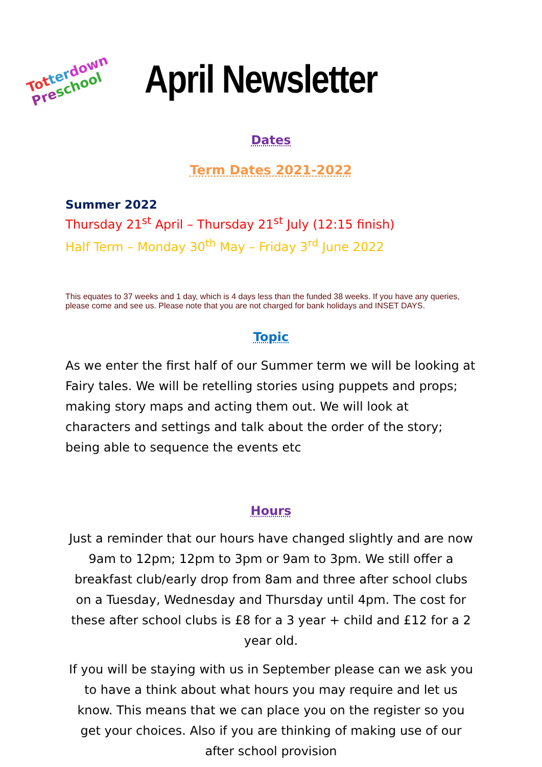Tot ter down
Pre school
April Newsletter
Dates
Term Dates 2021-2022
Summer 2022
Thursday 21<sup>st</sup> April – Thursday 21<sup>st</sup> July (12:15 finish)
Half Term – Monday 30<sup>th</sup> May – Friday 3<sup>rd</sup> June 2022
This equates to 37 weeks and 1 day, which is 4 days less than the funded 38 weeks. If you have any queries, please come and see us. Please note that you are not charged for bank holidays and INSET DAYS.
Topic
As we enter the first half of our Summer term we will be looking at Fairy tales. We will be retelling stories using puppets and props; making story maps and acting them out. We will look at characters and settings and talk about the order of the story; being able to sequence the events etc
Hours
Just a reminder that our hours have changed slightly and are now 9am to 12pm; 12pm to 3pm or 9am to 3pm. We still offer a breakfast club/early drop from 8am and three after school clubs on a Tuesday, Wednesday and Thursday until 4pm. The cost for these after school clubs is £8 for a 3 year + child and £12 for a 2 year old.
If you will be staying with us in September please can we ask you to have a think about what hours you may require and let us know. This means that we can place you on the register so you get your choices. Also if you are thinking of making use of our after school provision